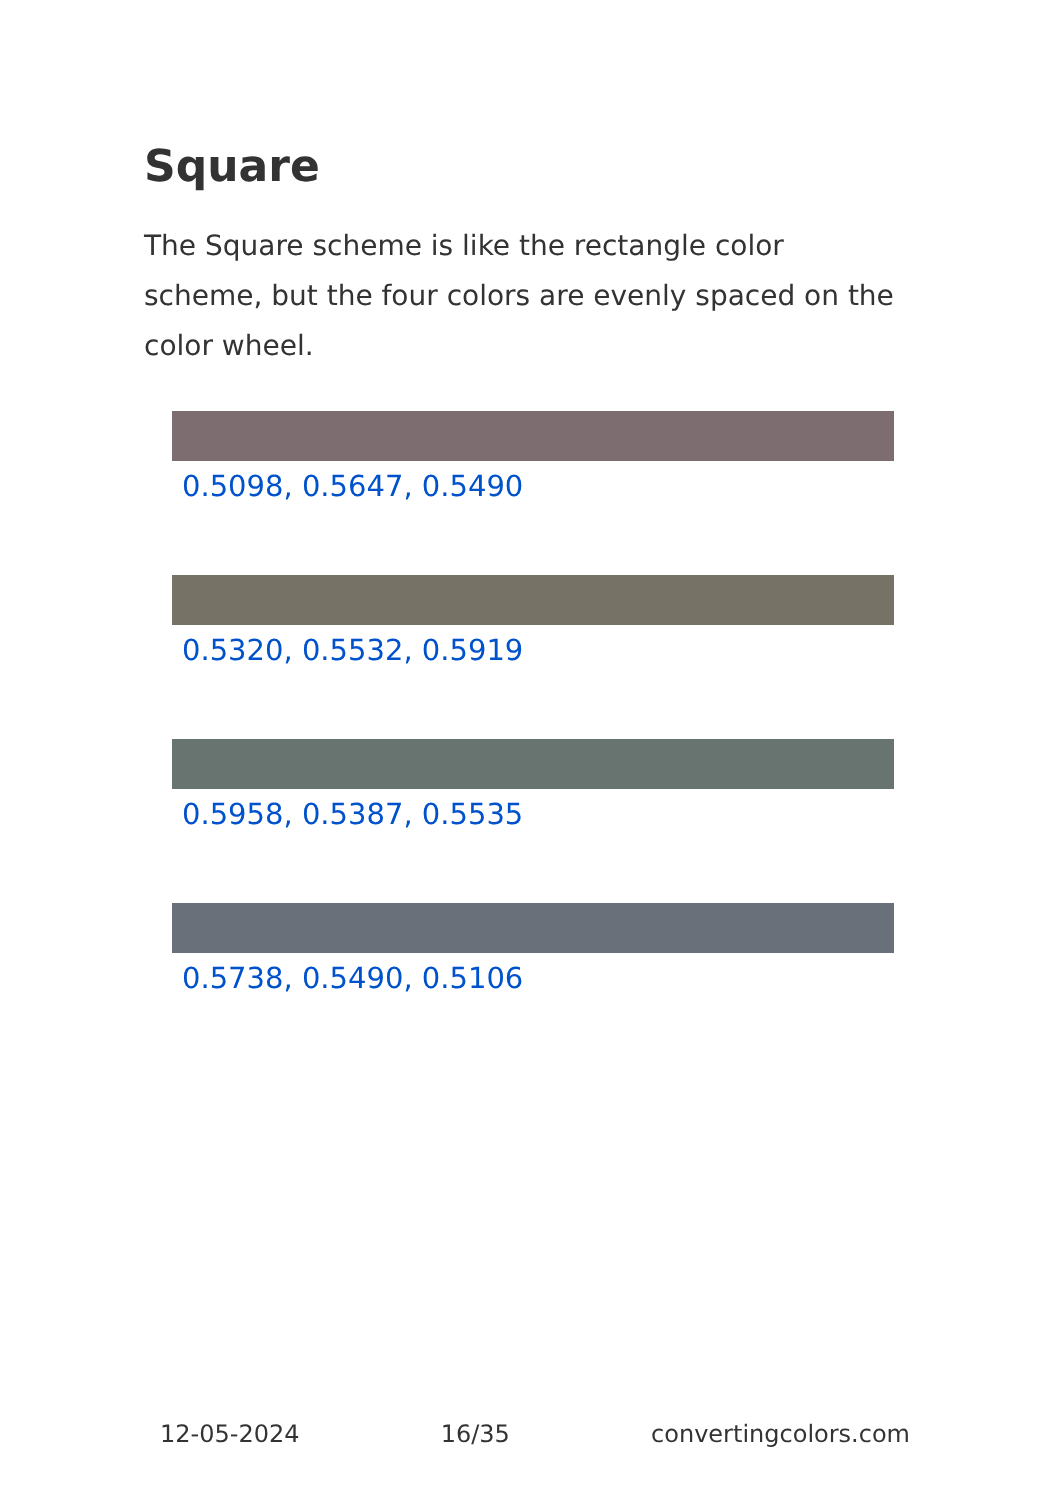Square
The Square scheme is like the rectangle color scheme, but the four colors are evenly spaced on the color wheel.
0.5098, 0.5647, 0.5490
0.5320, 0.5532, 0.5919
0.5958, 0.5387, 0.5535
0.5738, 0.5490, 0.5106
12-05-2024 16/35 convertingcolors.com